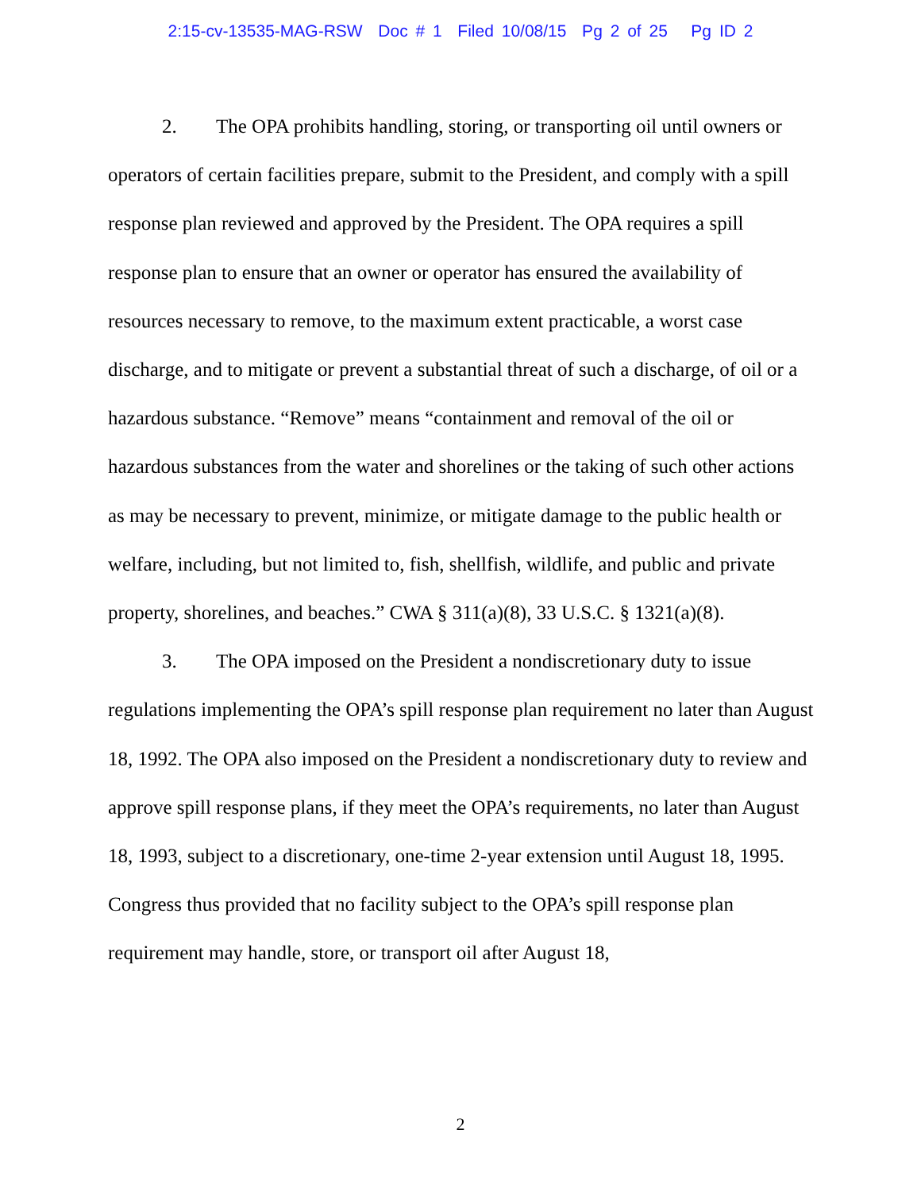2:15-cv-13535-MAG-RSW Doc # 1 Filed 10/08/15 Pg 2 of 25 Pg ID 2
2. The OPA prohibits handling, storing, or transporting oil until owners or operators of certain facilities prepare, submit to the President, and comply with a spill response plan reviewed and approved by the President. The OPA requires a spill response plan to ensure that an owner or operator has ensured the availability of resources necessary to remove, to the maximum extent practicable, a worst case discharge, and to mitigate or prevent a substantial threat of such a discharge, of oil or a hazardous substance. “Remove” means “containment and removal of the oil or hazardous substances from the water and shorelines or the taking of such other actions as may be necessary to prevent, minimize, or mitigate damage to the public health or welfare, including, but not limited to, fish, shellfish, wildlife, and public and private property, shorelines, and beaches.” CWA § 311(a)(8), 33 U.S.C. § 1321(a)(8).
3. The OPA imposed on the President a nondiscretionary duty to issue regulations implementing the OPA’s spill response plan requirement no later than August 18, 1992. The OPA also imposed on the President a nondiscretionary duty to review and approve spill response plans, if they meet the OPA’s requirements, no later than August 18, 1993, subject to a discretionary, one-time 2-year extension until August 18, 1995. Congress thus provided that no facility subject to the OPA’s spill response plan requirement may handle, store, or transport oil after August 18,
2